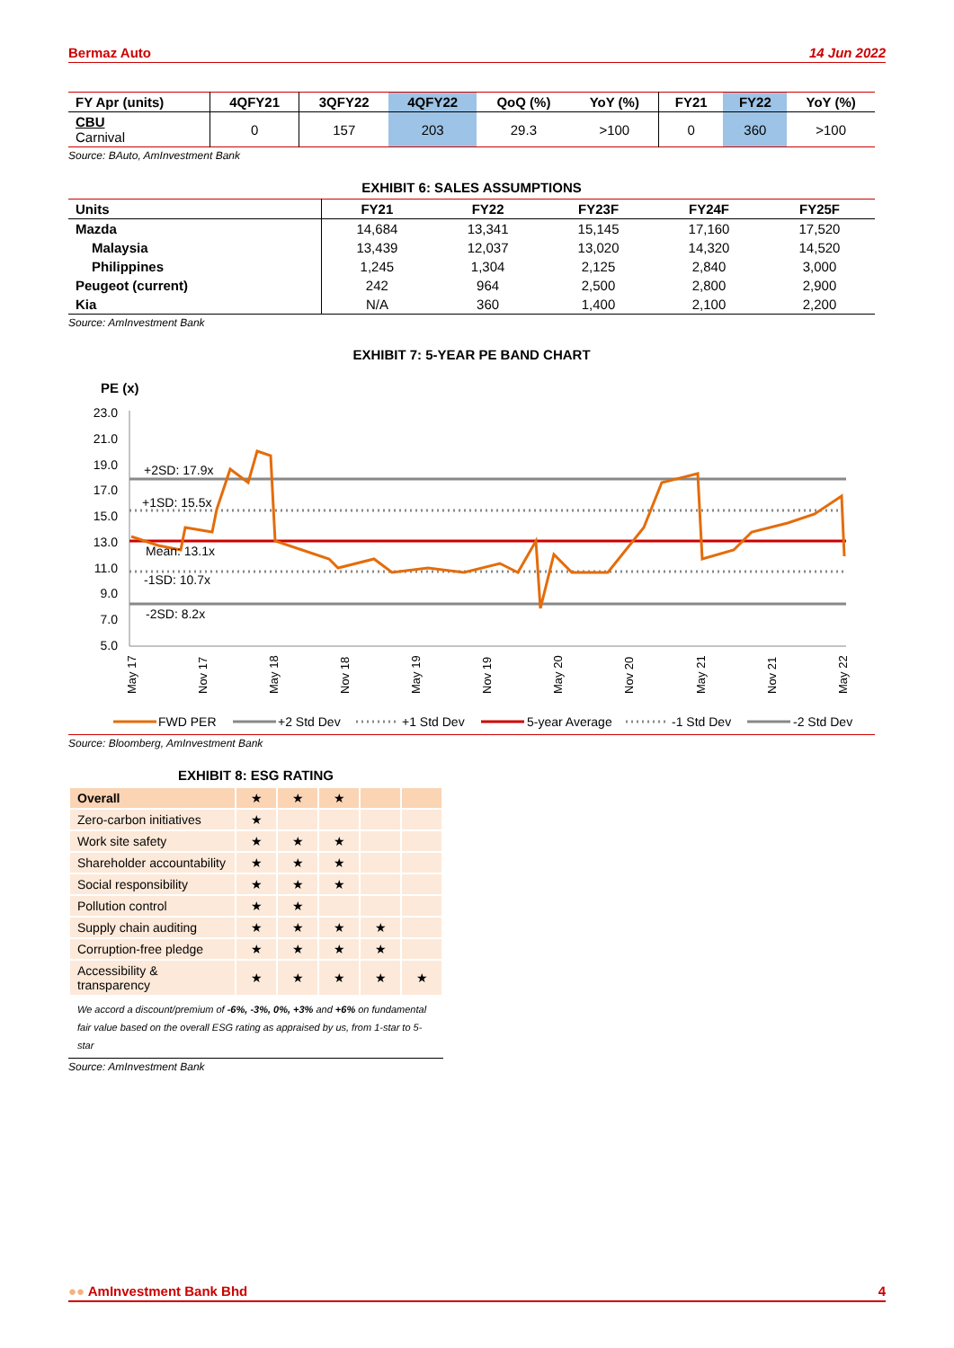Bermaz Auto 14 Jun 2022
| FY Apr (units) | 4QFY21 | 3QFY22 | 4QFY22 | QoQ (%) | YoY (%) | FY21 | FY22 | YoY (%) |
| --- | --- | --- | --- | --- | --- | --- | --- | --- |
| CBU Carnival | 0 | 157 | 203 | 29.3 | >100 | 0 | 360 | >100 |
Source: BAuto, AmInvestment Bank
EXHIBIT 6: SALES ASSUMPTIONS
| Units | FY21 | FY22 | FY23F | FY24F | FY25F |
| --- | --- | --- | --- | --- | --- |
| Mazda | 14,684 | 13,341 | 15,145 | 17,160 | 17,520 |
| Malaysia | 13,439 | 12,037 | 13,020 | 14,320 | 14,520 |
| Philippines | 1,245 | 1,304 | 2,125 | 2,840 | 3,000 |
| Peugeot (current) | 242 | 964 | 2,500 | 2,800 | 2,900 |
| Kia | N/A | 360 | 1,400 | 2,100 | 2,200 |
Source: AmInvestment Bank
EXHIBIT 7: 5-YEAR PE BAND CHART
PE (x)
23.0
21.0
19.0
17.0
15.0
13.0
11.0
9.0
7.0
5.0
+2SD: 17.9x
+1SD: 15.5x
Mean: 13.1x
-1SD: 10.7x
-2SD: 8.2x
May 17
Nov 17
May 18
Nov 18
May 19
Nov 19
May 20
Nov 20
May 21
Nov 21
May 22
FWD PER
+2 Std Dev
+1 Std Dev
5-year Average
-1 Std Dev
-2 Std Dev
Source: Bloomberg, AmInvestment Bank
EXHIBIT 8: ESG RATING
| Overall | ★ | ★ | ★ | | |
| Zero-carbon initiatives | ★ | | | | |
| Work site safety | ★ | ★ | ★ | | |
| Shareholder accountability | ★ | ★ | ★ | | |
| Social responsibility | ★ | ★ | ★ | | |
| Pollution control | ★ | ★ | | | |
| Supply chain auditing | ★ | ★ | ★ | ★ | |
| Corruption-free pledge | ★ | ★ | ★ | ★ | |
| Accessibility & transparency | ★ | ★ | ★ | ★ | ★ |
We accord a discount/premium of -6%, -3%, 0%, +3% and +6% on fundamental fair value based on the overall ESG rating as appraised by us, from 1-star to 5-star
Source: AmInvestment Bank
●● AmInvestment Bank Bhd 4